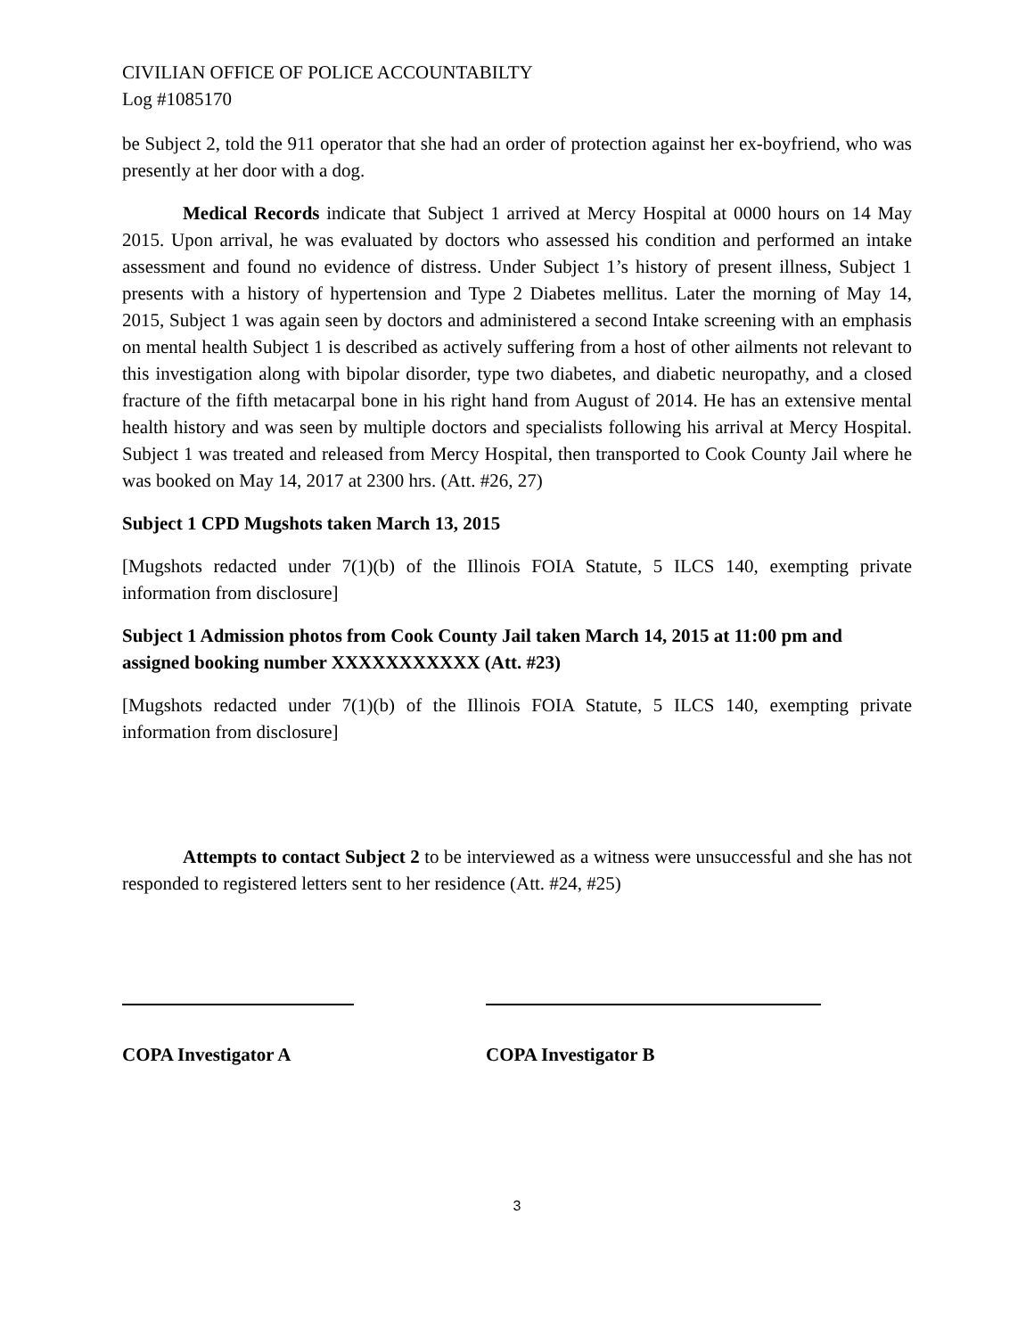CIVILIAN OFFICE OF POLICE ACCOUNTABILTY
Log #1085170
be Subject 2, told the 911 operator that she had an order of protection against her ex-boyfriend, who was presently at her door with a dog.
Medical Records indicate that Subject 1 arrived at Mercy Hospital at 0000 hours on 14 May 2015. Upon arrival, he was evaluated by doctors who assessed his condition and performed an intake assessment and found no evidence of distress. Under Subject 1’s history of present illness, Subject 1 presents with a history of hypertension and Type 2 Diabetes mellitus. Later the morning of May 14, 2015, Subject 1 was again seen by doctors and administered a second Intake screening with an emphasis on mental health Subject 1 is described as actively suffering from a host of other ailments not relevant to this investigation along with bipolar disorder, type two diabetes, and diabetic neuropathy, and a closed fracture of the fifth metacarpal bone in his right hand from August of 2014. He has an extensive mental health history and was seen by multiple doctors and specialists following his arrival at Mercy Hospital. Subject 1 was treated and released from Mercy Hospital, then transported to Cook County Jail where he was booked on May 14, 2017 at 2300 hrs. (Att. #26, 27)
Subject 1 CPD Mugshots taken March 13, 2015
[Mugshots redacted under 7(1)(b) of the Illinois FOIA Statute, 5 ILCS 140, exempting private information from disclosure]
Subject 1 Admission photos from Cook County Jail taken March 14, 2015 at 11:00 pm and assigned booking number XXXXXXXXXXX (Att. #23)
[Mugshots redacted under 7(1)(b) of the Illinois FOIA Statute, 5 ILCS 140, exempting private information from disclosure]
Attempts to contact Subject 2 to be interviewed as a witness were unsuccessful and she has not responded to registered letters sent to her residence (Att. #24, #25)
COPA Investigator A COPA Investigator B
3